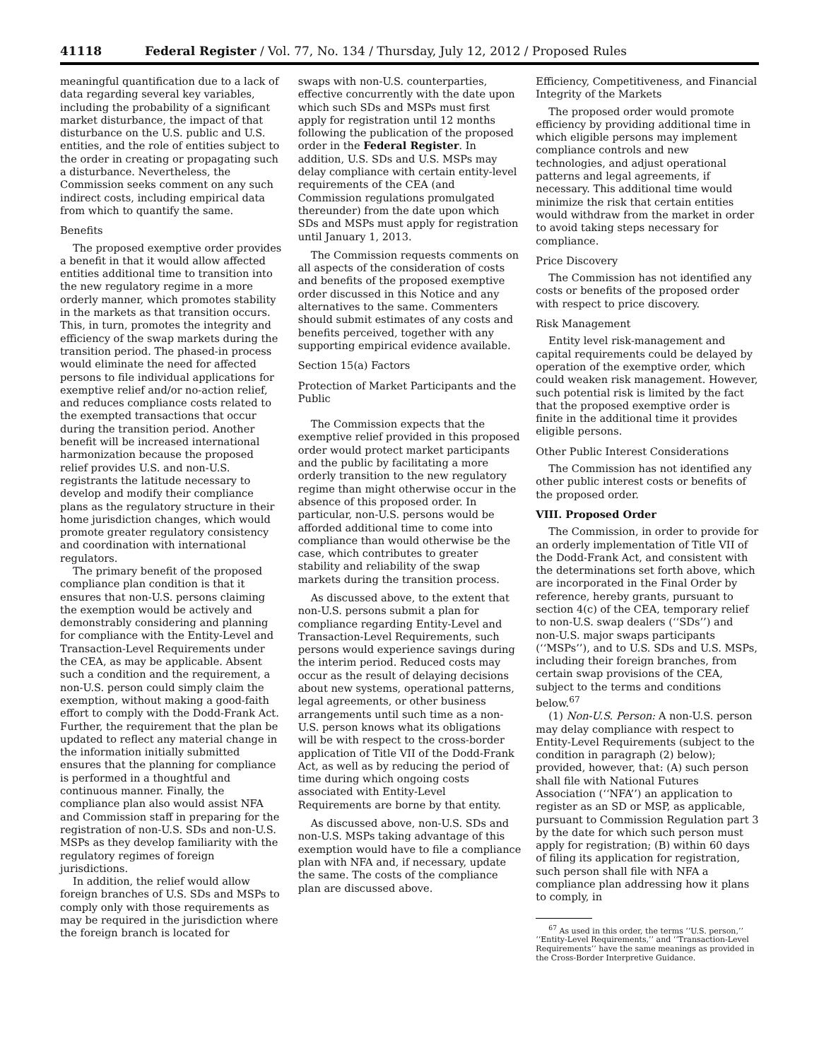41118 Federal Register / Vol. 77, No. 134 / Thursday, July 12, 2012 / Proposed Rules
meaningful quantification due to a lack of data regarding several key variables, including the probability of a significant market disturbance, the impact of that disturbance on the U.S. public and U.S. entities, and the role of entities subject to the order in creating or propagating such a disturbance. Nevertheless, the Commission seeks comment on any such indirect costs, including empirical data from which to quantify the same.
Benefits
The proposed exemptive order provides a benefit in that it would allow affected entities additional time to transition into the new regulatory regime in a more orderly manner, which promotes stability in the markets as that transition occurs. This, in turn, promotes the integrity and efficiency of the swap markets during the transition period. The phased-in process would eliminate the need for affected persons to file individual applications for exemptive relief and/or no-action relief, and reduces compliance costs related to the exempted transactions that occur during the transition period. Another benefit will be increased international harmonization because the proposed relief provides U.S. and non-U.S. registrants the latitude necessary to develop and modify their compliance plans as the regulatory structure in their home jurisdiction changes, which would promote greater regulatory consistency and coordination with international regulators.
The primary benefit of the proposed compliance plan condition is that it ensures that non-U.S. persons claiming the exemption would be actively and demonstrably considering and planning for compliance with the Entity-Level and Transaction-Level Requirements under the CEA, as may be applicable. Absent such a condition and the requirement, a non-U.S. person could simply claim the exemption, without making a good-faith effort to comply with the Dodd-Frank Act. Further, the requirement that the plan be updated to reflect any material change in the information initially submitted ensures that the planning for compliance is performed in a thoughtful and continuous manner. Finally, the compliance plan also would assist NFA and Commission staff in preparing for the registration of non-U.S. SDs and non-U.S. MSPs as they develop familiarity with the regulatory regimes of foreign jurisdictions.
In addition, the relief would allow foreign branches of U.S. SDs and MSPs to comply only with those requirements as may be required in the jurisdiction where the foreign branch is located for
swaps with non-U.S. counterparties, effective concurrently with the date upon which such SDs and MSPs must first apply for registration until 12 months following the publication of the proposed order in the Federal Register. In addition, U.S. SDs and U.S. MSPs may delay compliance with certain entity-level requirements of the CEA (and Commission regulations promulgated thereunder) from the date upon which SDs and MSPs must apply for registration until January 1, 2013.
The Commission requests comments on all aspects of the consideration of costs and benefits of the proposed exemptive order discussed in this Notice and any alternatives to the same. Commenters should submit estimates of any costs and benefits perceived, together with any supporting empirical evidence available.
Section 15(a) Factors
Protection of Market Participants and the Public
The Commission expects that the exemptive relief provided in this proposed order would protect market participants and the public by facilitating a more orderly transition to the new regulatory regime than might otherwise occur in the absence of this proposed order. In particular, non-U.S. persons would be afforded additional time to come into compliance than would otherwise be the case, which contributes to greater stability and reliability of the swap markets during the transition process.
As discussed above, to the extent that non-U.S. persons submit a plan for compliance regarding Entity-Level and Transaction-Level Requirements, such persons would experience savings during the interim period. Reduced costs may occur as the result of delaying decisions about new systems, operational patterns, legal agreements, or other business arrangements until such time as a non-U.S. person knows what its obligations will be with respect to the cross-border application of Title VII of the Dodd-Frank Act, as well as by reducing the period of time during which ongoing costs associated with Entity-Level Requirements are borne by that entity.
As discussed above, non-U.S. SDs and non-U.S. MSPs taking advantage of this exemption would have to file a compliance plan with NFA and, if necessary, update the same. The costs of the compliance plan are discussed above.
Efficiency, Competitiveness, and Financial Integrity of the Markets
The proposed order would promote efficiency by providing additional time in which eligible persons may implement compliance controls and new technologies, and adjust operational patterns and legal agreements, if necessary. This additional time would minimize the risk that certain entities would withdraw from the market in order to avoid taking steps necessary for compliance.
Price Discovery
The Commission has not identified any costs or benefits of the proposed order with respect to price discovery.
Risk Management
Entity level risk-management and capital requirements could be delayed by operation of the exemptive order, which could weaken risk management. However, such potential risk is limited by the fact that the proposed exemptive order is finite in the additional time it provides eligible persons.
Other Public Interest Considerations
The Commission has not identified any other public interest costs or benefits of the proposed order.
VIII. Proposed Order
The Commission, in order to provide for an orderly implementation of Title VII of the Dodd-Frank Act, and consistent with the determinations set forth above, which are incorporated in the Final Order by reference, hereby grants, pursuant to section 4(c) of the CEA, temporary relief to non-U.S. swap dealers (‘‘SDs’’) and non-U.S. major swaps participants (‘‘MSPs’’), and to U.S. SDs and U.S. MSPs, including their foreign branches, from certain swap provisions of the CEA, subject to the terms and conditions below.<sup>67</sup>
(1) Non-U.S. Person: A non-U.S. person may delay compliance with respect to Entity-Level Requirements (subject to the condition in paragraph (2) below); provided, however, that: (A) such person shall file with National Futures Association (‘‘NFA’’) an application to register as an SD or MSP, as applicable, pursuant to Commission Regulation part 3 by the date for which such person must apply for registration; (B) within 60 days of filing its application for registration, such person shall file with NFA a compliance plan addressing how it plans to comply, in
<sup>67</sup> As used in this order, the terms ‘‘U.S. person,’’ ‘‘Entity-Level Requirements,’’ and ‘‘Transaction-Level Requirements’’ have the same meanings as provided in the Cross-Border Interpretive Guidance.